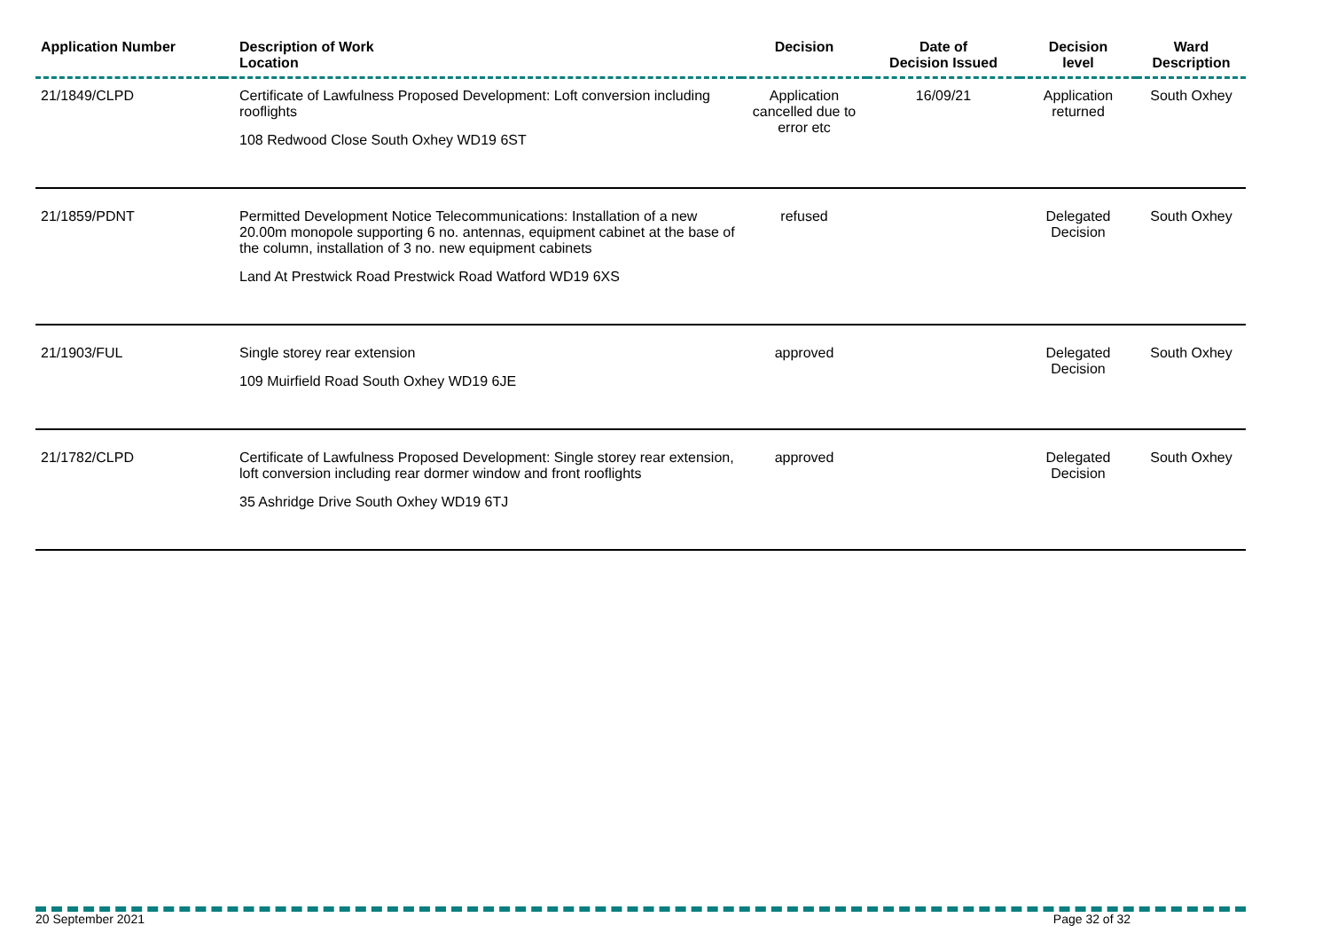| Application Number | Description of Work Location | Decision | Date of Decision Issued | Decision level | Ward Description |
| --- | --- | --- | --- | --- | --- |
| 21/1849/CLPD | Certificate of Lawfulness Proposed Development: Loft conversion including rooflights 108 Redwood Close South Oxhey WD19 6ST | Application cancelled due to error etc | 16/09/21 | Application returned | South Oxhey |
| 21/1859/PDNT | Permitted Development Notice Telecommunications: Installation of a new 20.00m monopole supporting 6 no. antennas, equipment cabinet at the base of the column, installation of 3 no. new equipment cabinets Land At Prestwick Road Prestwick Road Watford WD19 6XS | refused | | Delegated Decision | South Oxhey |
| 21/1903/FUL | Single storey rear extension 109 Muirfield Road South Oxhey WD19 6JE | approved | | Delegated Decision | South Oxhey |
| 21/1782/CLPD | Certificate of Lawfulness Proposed Development: Single storey rear extension, loft conversion including rear dormer window and front rooflights 35 Ashridge Drive South Oxhey WD19 6TJ | approved | | Delegated Decision | South Oxhey |
20 September 2021 Page 32 of 32